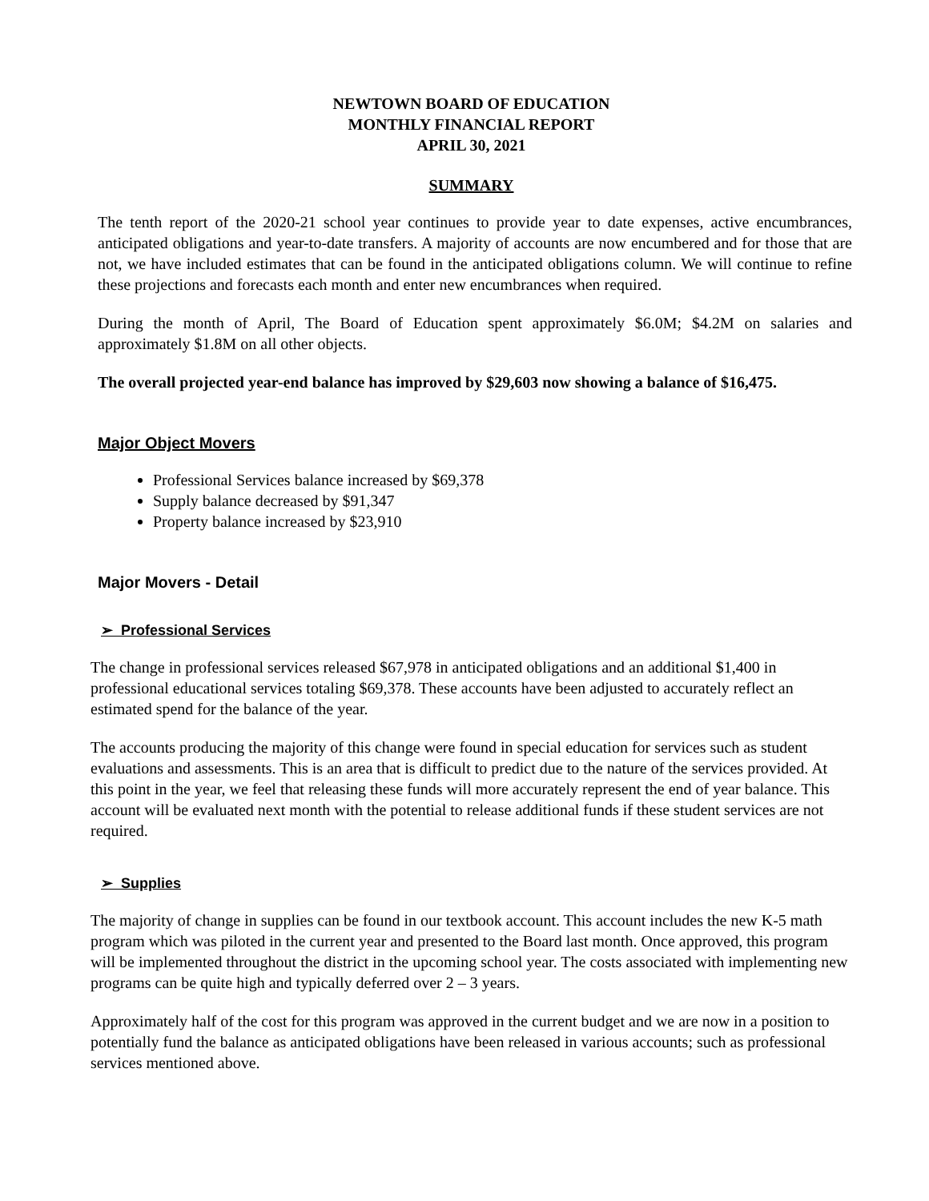NEWTOWN BOARD OF EDUCATION
MONTHLY FINANCIAL REPORT
APRIL 30, 2021
SUMMARY
The tenth report of the 2020-21 school year continues to provide year to date expenses, active encumbrances, anticipated obligations and year-to-date transfers. A majority of accounts are now encumbered and for those that are not, we have included estimates that can be found in the anticipated obligations column. We will continue to refine these projections and forecasts each month and enter new encumbrances when required.
During the month of April, The Board of Education spent approximately $6.0M; $4.2M on salaries and approximately $1.8M on all other objects.
The overall projected year-end balance has improved by $29,603 now showing a balance of $16,475.
Major Object Movers
Professional Services balance increased by $69,378
Supply balance decreased by $91,347
Property balance increased by $23,910
Major Movers - Detail
➢ Professional Services
The change in professional services released $67,978 in anticipated obligations and an additional $1,400 in professional educational services totaling $69,378. These accounts have been adjusted to accurately reflect an estimated spend for the balance of the year.
The accounts producing the majority of this change were found in special education for services such as student evaluations and assessments. This is an area that is difficult to predict due to the nature of the services provided. At this point in the year, we feel that releasing these funds will more accurately represent the end of year balance. This account will be evaluated next month with the potential to release additional funds if these student services are not required.
➢ Supplies
The majority of change in supplies can be found in our textbook account. This account includes the new K-5 math program which was piloted in the current year and presented to the Board last month. Once approved, this program will be implemented throughout the district in the upcoming school year. The costs associated with implementing new programs can be quite high and typically deferred over 2 – 3 years.
Approximately half of the cost for this program was approved in the current budget and we are now in a position to potentially fund the balance as anticipated obligations have been released in various accounts; such as professional services mentioned above.